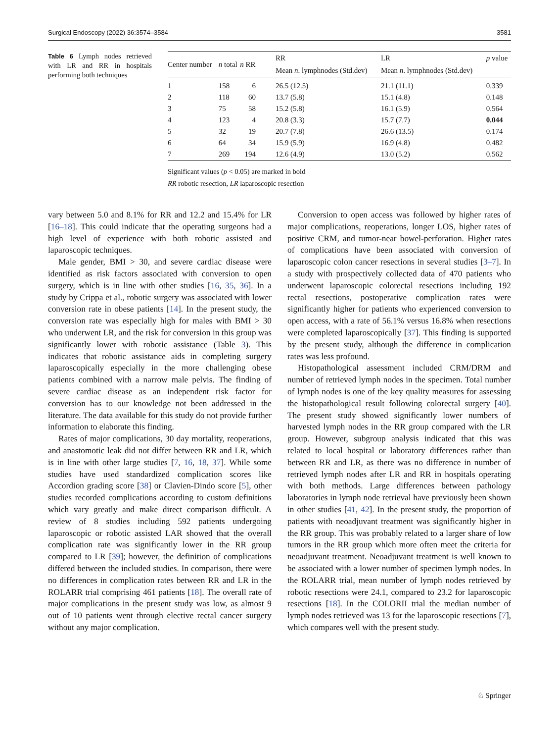Surgical Endoscopy (2022) 36:3574–3584 3581
Table 6 Lymph nodes retrieved with LR and RR in hospitals performing both techniques
| Center number | n total | n RR | RR | LR | p value |
| --- | --- | --- | --- | --- | --- |
| | | | Mean n . lymphnodes (Std.dev) | Mean n . lymphnodes (Std.dev) | |
| 1 | 158 | 6 | 26.5 (12.5) | 21.1 (11.1) | 0.339 |
| 2 | 118 | 60 | 13.7 (5.8) | 15.1 (4.8) | 0.148 |
| 3 | 75 | 58 | 15.2 (5.8) | 16.1 (5.9) | 0.564 |
| 4 | 123 | 4 | 20.8 (3.3) | 15.7 (7.7) | 0.044 |
| 5 | 32 | 19 | 20.7 (7.8) | 26.6 (13.5) | 0.174 |
| 6 | 64 | 34 | 15.9 (5.9) | 16.9 (4.8) | 0.482 |
| 7 | 269 | 194 | 12.6 (4.9) | 13.0 (5.2) | 0.562 |
Significant values (p < 0.05) are marked in bold
RR robotic resection, LR laparoscopic resection
vary between 5.0 and 8.1% for RR and 12.2 and 15.4% for LR [16–18]. This could indicate that the operating surgeons had a high level of experience with both robotic assisted and laparoscopic techniques.
Male gender, BMI > 30, and severe cardiac disease were identified as risk factors associated with conversion to open surgery, which is in line with other studies [16, 35, 36]. In a study by Crippa et al., robotic surgery was associated with lower conversion rate in obese patients [14]. In the present study, the conversion rate was especially high for males with BMI > 30 who underwent LR, and the risk for conversion in this group was significantly lower with robotic assistance (Table 3). This indicates that robotic assistance aids in completing surgery laparoscopically especially in the more challenging obese patients combined with a narrow male pelvis. The finding of severe cardiac disease as an independent risk factor for conversion has to our knowledge not been addressed in the literature. The data available for this study do not provide further information to elaborate this finding.
Rates of major complications, 30 day mortality, reoperations, and anastomotic leak did not differ between RR and LR, which is in line with other large studies [7, 16, 18, 37]. While some studies have used standardized complication scores like Accordion grading score [38] or Clavien-Dindo score [5], other studies recorded complications according to custom definitions which vary greatly and make direct comparison difficult. A review of 8 studies including 592 patients undergoing laparoscopic or robotic assisted LAR showed that the overall complication rate was significantly lower in the RR group compared to LR [39]; however, the definition of complications differed between the included studies. In comparison, there were no differences in complication rates between RR and LR in the ROLARR trial comprising 461 patients [18]. The overall rate of major complications in the present study was low, as almost 9 out of 10 patients went through elective rectal cancer surgery without any major complication.
Conversion to open access was followed by higher rates of major complications, reoperations, longer LOS, higher rates of positive CRM, and tumor-near bowel-perforation. Higher rates of complications have been associated with conversion of laparoscopic colon cancer resections in several studies [3–7]. In a study with prospectively collected data of 470 patients who underwent laparoscopic colorectal resections including 192 rectal resections, postoperative complication rates were significantly higher for patients who experienced conversion to open access, with a rate of 56.1% versus 16.8% when resections were completed laparoscopically [37]. This finding is supported by the present study, although the difference in complication rates was less profound.
Histopathological assessment included CRM/DRM and number of retrieved lymph nodes in the specimen. Total number of lymph nodes is one of the key quality measures for assessing the histopathological result following colorectal surgery [40]. The present study showed significantly lower numbers of harvested lymph nodes in the RR group compared with the LR group. However, subgroup analysis indicated that this was related to local hospital or laboratory differences rather than between RR and LR, as there was no difference in number of retrieved lymph nodes after LR and RR in hospitals operating with both methods. Large differences between pathology laboratories in lymph node retrieval have previously been shown in other studies [41, 42]. In the present study, the proportion of patients with neoadjuvant treatment was significantly higher in the RR group. This was probably related to a larger share of low tumors in the RR group which more often meet the criteria for neoadjuvant treatment. Neoadjuvant treatment is well known to be associated with a lower number of specimen lymph nodes. In the ROLARR trial, mean number of lymph nodes retrieved by robotic resections were 24.1, compared to 23.2 for laparoscopic resections [18]. In the COLORII trial the median number of lymph nodes retrieved was 13 for the laparoscopic resections [7], which compares well with the present study.
♘ Springer